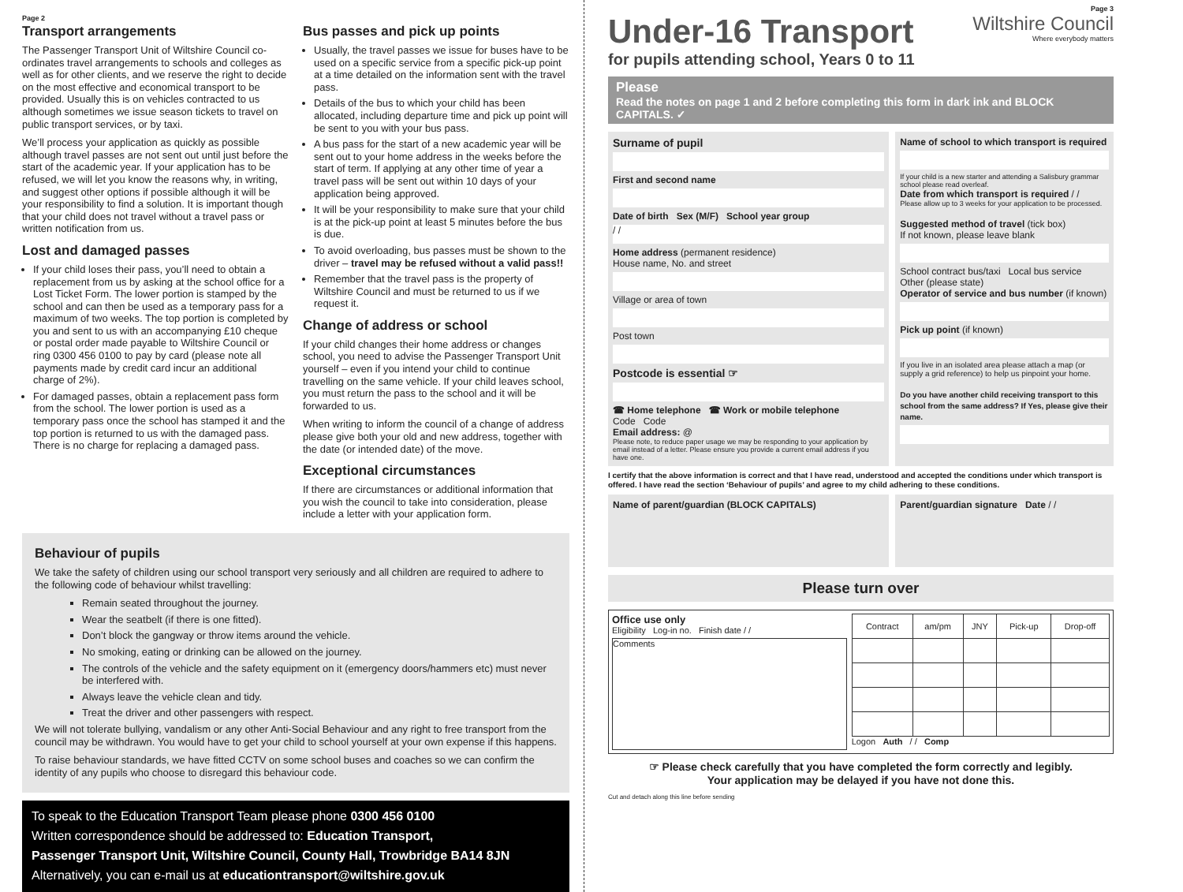Page 2
Transport arrangements
The Passenger Transport Unit of Wiltshire Council co-ordinates travel arrangements to schools and colleges as well as for other clients, and we reserve the right to decide on the most effective and economical transport to be provided. Usually this is on vehicles contracted to us although sometimes we issue season tickets to travel on public transport services, or by taxi.
We’ll process your application as quickly as possible although travel passes are not sent out until just before the start of the academic year. If your application has to be refused, we will let you know the reasons why, in writing, and suggest other options if possible although it will be your responsibility to find a solution. It is important though that your child does not travel without a travel pass or written notification from us.
Lost and damaged passes
If your child loses their pass, you’ll need to obtain a replacement from us by asking at the school office for a Lost Ticket Form. The lower portion is stamped by the school and can then be used as a temporary pass for a maximum of two weeks. The top portion is completed by you and sent to us with an accompanying £10 cheque or postal order made payable to Wiltshire Council or ring 0300 456 0100 to pay by card (please note all payments made by credit card incur an additional charge of 2%).
For damaged passes, obtain a replacement pass form from the school. The lower portion is used as a temporary pass once the school has stamped it and the top portion is returned to us with the damaged pass. There is no charge for replacing a damaged pass.
Bus passes and pick up points
Usually, the travel passes we issue for buses have to be used on a specific service from a specific pick-up point at a time detailed on the information sent with the travel pass.
Details of the bus to which your child has been allocated, including departure time and pick up point will be sent to you with your bus pass.
A bus pass for the start of a new academic year will be sent out to your home address in the weeks before the start of term. If applying at any other time of year a travel pass will be sent out within 10 days of your application being approved.
It will be your responsibility to make sure that your child is at the pick-up point at least 5 minutes before the bus is due.
To avoid overloading, bus passes must be shown to the driver – travel may be refused without a valid pass!!
Remember that the travel pass is the property of Wiltshire Council and must be returned to us if we request it.
Change of address or school
If your child changes their home address or changes school, you need to advise the Passenger Transport Unit yourself – even if you intend your child to continue travelling on the same vehicle. If your child leaves school, you must return the pass to the school and it will be forwarded to us.
When writing to inform the council of a change of address please give both your old and new address, together with the date (or intended date) of the move.
Exceptional circumstances
If there are circumstances or additional information that you wish the council to take into consideration, please include a letter with your application form.
Behaviour of pupils
We take the safety of children using our school transport very seriously and all children are required to adhere to the following code of behaviour whilst travelling:
Remain seated throughout the journey.
Wear the seatbelt (if there is one fitted).
Don’t block the gangway or throw items around the vehicle.
No smoking, eating or drinking can be allowed on the journey.
The controls of the vehicle and the safety equipment on it (emergency doors/hammers etc) must never be interfered with.
Always leave the vehicle clean and tidy.
Treat the driver and other passengers with respect.
We will not tolerate bullying, vandalism or any other Anti-Social Behaviour and any right to free transport from the council may be withdrawn. You would have to get your child to school yourself at your own expense if this happens.
To raise behaviour standards, we have fitted CCTV on some school buses and coaches so we can confirm the identity of any pupils who choose to disregard this behaviour code.
To speak to the Education Transport Team please phone 0300 456 0100
Written correspondence should be addressed to: Education Transport,
Passenger Transport Unit, Wiltshire Council, County Hall, Trowbridge BA14 8JN
Alternatively, you can e-mail us at educationtransport@wiltshire.gov.uk
Under-16 Transport
Page 3
Wiltshire Council
Where everybody matters
for pupils attending school, Years 0 to 11
Please
Read the notes on page 1 and 2 before completing this form in dark ink and BLOCK CAPITALS. ✓
Surname of pupil
First and second name
Date of birth Sex (M/F) School year group
/ /
Home address (permanent residence)
House name, No. and street
Village or area of town
Post town
Postcode is essential ☞
☎ Home telephone ☎ Work or mobile telephone
Code Code
Email address: @
Please note, to reduce paper usage we may be responding to your application by email instead of a letter. Please ensure you provide a current email address if you have one.
Name of school to which transport is required
If your child is a new starter and attending a Salisbury grammar school please read overleaf.
Date from which transport is required / /
Please allow up to 3 weeks for your application to be processed.
Suggested method of travel (tick box)
If not known, please leave blank
School contract bus/taxi Local bus service Other (please state)
Operator of service and bus number (if known)
Pick up point (if known)
If you live in an isolated area please attach a map (or supply a grid reference) to help us pinpoint your home.
Do you have another child receiving transport to this school from the same address? If Yes, please give their name.
I certify that the above information is correct and that I have read, understood and accepted the conditions under which transport is offered. I have read the section ‘Behaviour of pupils’ and agree to my child adhering to these conditions.
Name of parent/guardian (BLOCK CAPITALS)
Parent/guardian signature Date / /
Please turn over
Office use only
Eligibility Log-in no. Finish date / /
Comments
| Contract | am/pm | JNY | Pick-up | Drop-off |
| --- | --- | --- | --- | --- |
Logon Auth / / Comp
☞ Please check carefully that you have completed the form correctly and legibly.
Your application may be delayed if you have not done this.
Cut and detach along this line before sending